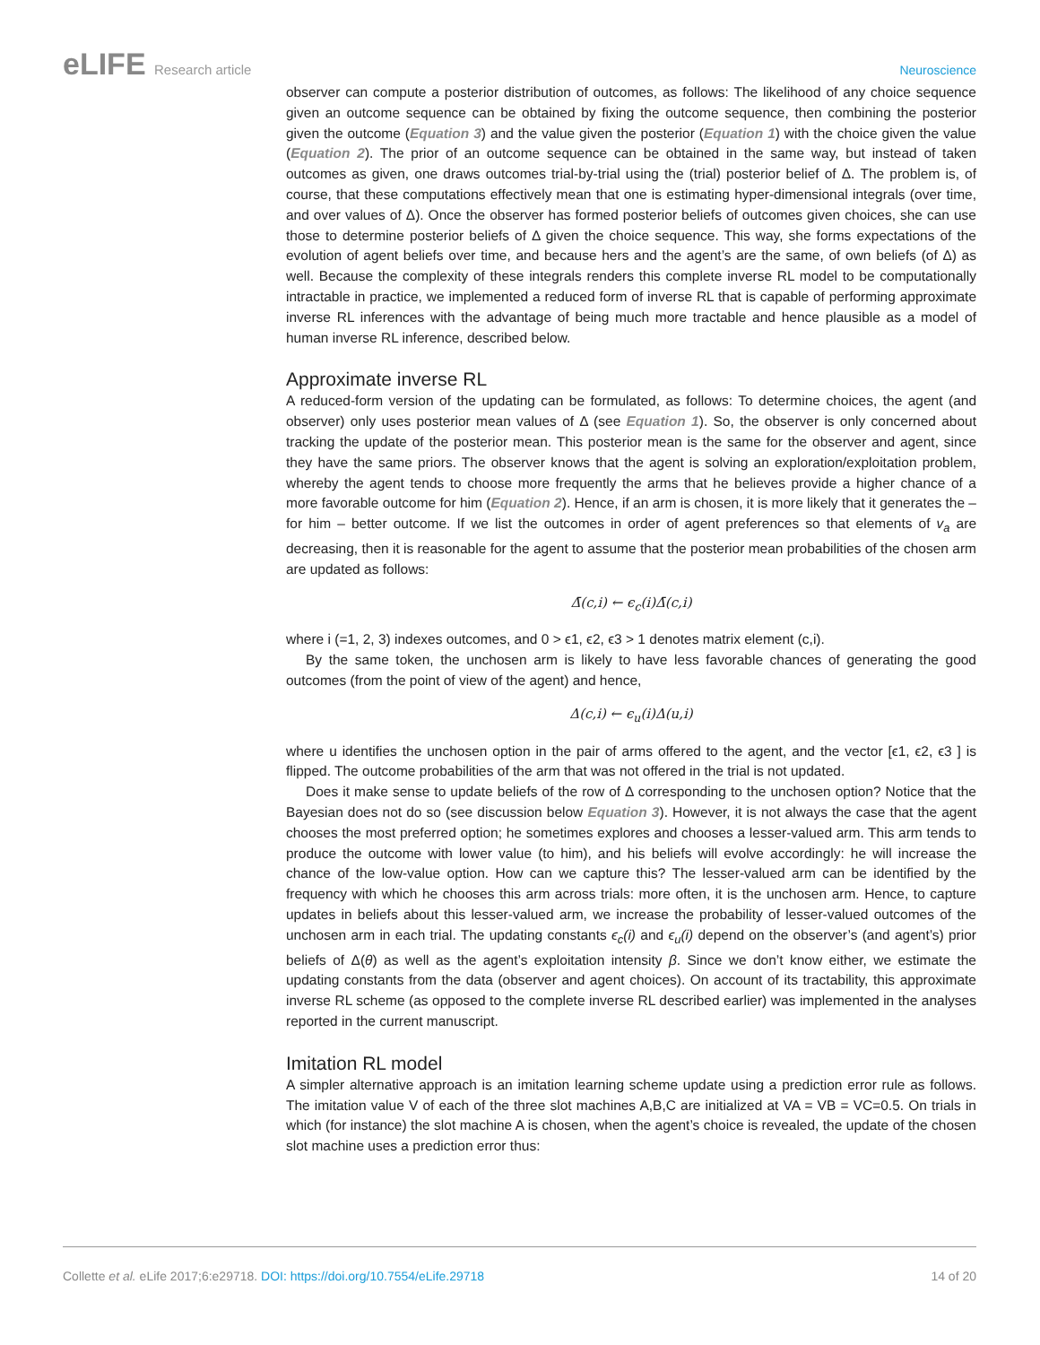eLIFE Research article Neuroscience
observer can compute a posterior distribution of outcomes, as follows: The likelihood of any choice sequence given an outcome sequence can be obtained by fixing the outcome sequence, then combining the posterior given the outcome (Equation 3) and the value given the posterior (Equation 1) with the choice given the value (Equation 2). The prior of an outcome sequence can be obtained in the same way, but instead of taken outcomes as given, one draws outcomes trial-by-trial using the (trial) posterior belief of Δ. The problem is, of course, that these computations effectively mean that one is estimating hyper-dimensional integrals (over time, and over values of Δ). Once the observer has formed posterior beliefs of outcomes given choices, she can use those to determine posterior beliefs of Δ given the choice sequence. This way, she forms expectations of the evolution of agent beliefs over time, and because hers and the agent’s are the same, of own beliefs (of Δ) as well. Because the complexity of these integrals renders this complete inverse RL model to be computationally intractable in practice, we implemented a reduced form of inverse RL that is capable of performing approximate inverse RL inferences with the advantage of being much more tractable and hence plausible as a model of human inverse RL inference, described below.
Approximate inverse RL
A reduced-form version of the updating can be formulated, as follows: To determine choices, the agent (and observer) only uses posterior mean values of Δ (see Equation 1). So, the observer is only concerned about tracking the update of the posterior mean. This posterior mean is the same for the observer and agent, since they have the same priors. The observer knows that the agent is solving an exploration/exploitation problem, whereby the agent tends to choose more frequently the arms that he believes provide a higher chance of a more favorable outcome for him (Equation 2). Hence, if an arm is chosen, it is more likely that it generates the – for him – better outcome. If we list the outcomes in order of agent preferences so that elements of v<sub>a</sub> are decreasing, then it is reasonable for the agent to assume that the posterior mean probabilities of the chosen arm are updated as follows:
Δ̄(c,i) ← ϵ<sub>c</sub>(i)Δ̄(c,i)
where i (=1, 2, 3) indexes outcomes, and 0 > ϵ1, ϵ2, ϵ3 > 1 denotes matrix element (c,i).
By the same token, the unchosen arm is likely to have less favorable chances of generating the good outcomes (from the point of view of the agent) and hence,
Δ(c,i) ← ϵ<sub>u</sub>(i)Δ(u,i)
where u identifies the unchosen option in the pair of arms offered to the agent, and the vector [ϵ1, ϵ2, ϵ3 ] is flipped. The outcome probabilities of the arm that was not offered in the trial is not updated.
Does it make sense to update beliefs of the row of Δ corresponding to the unchosen option? Notice that the Bayesian does not do so (see discussion below Equation 3). However, it is not always the case that the agent chooses the most preferred option; he sometimes explores and chooses a lesser-valued arm. This arm tends to produce the outcome with lower value (to him), and his beliefs will evolve accordingly: he will increase the chance of the low-value option. How can we capture this? The lesser-valued arm can be identified by the frequency with which he chooses this arm across trials: more often, it is the unchosen arm. Hence, to capture updates in beliefs about this lesser-valued arm, we increase the probability of lesser-valued outcomes of the unchosen arm in each trial. The updating constants ϵ<sub>c</sub>(i) and ϵ<sub>u</sub>(i) depend on the observer’s (and agent’s) prior beliefs of Δ(θ) as well as the agent’s exploitation intensity β. Since we don’t know either, we estimate the updating constants from the data (observer and agent choices). On account of its tractability, this approximate inverse RL scheme (as opposed to the complete inverse RL described earlier) was implemented in the analyses reported in the current manuscript.
Imitation RL model
A simpler alternative approach is an imitation learning scheme update using a prediction error rule as follows. The imitation value V of each of the three slot machines A,B,C are initialized at VA = VB = VC=0.5. On trials in which (for instance) the slot machine A is chosen, when the agent’s choice is revealed, the update of the chosen slot machine uses a prediction error thus:
Collette et al. eLife 2017;6:e29718. DOI: https://doi.org/10.7554/eLife.29718
14 of 20